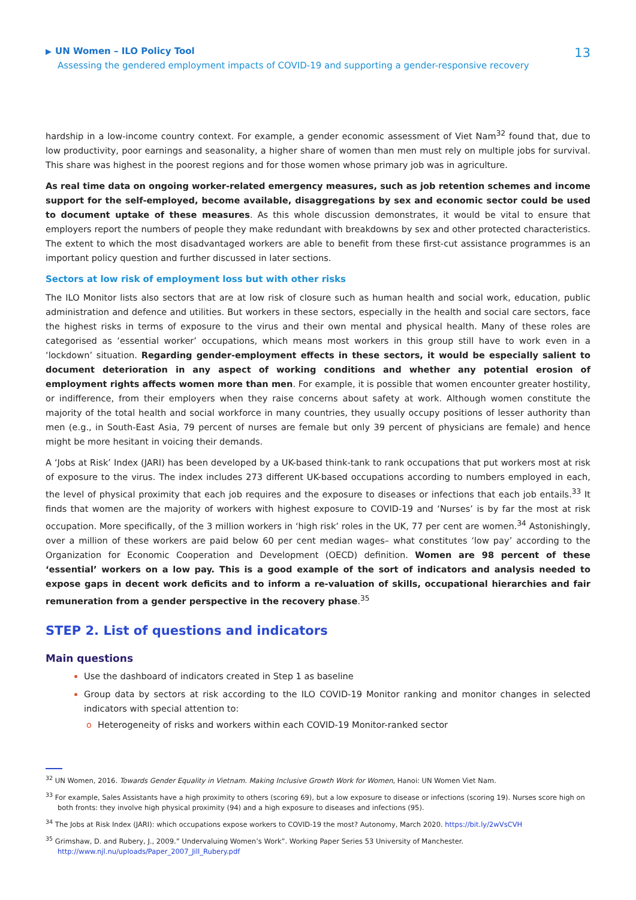▶ UN Women – ILO Policy Tool
Assessing the gendered employment impacts of COVID-19 and supporting a gender-responsive recovery
13
hardship in a low-income country context. For example, a gender economic assessment of Viet Nam<sup>32</sup> found that, due to low productivity, poor earnings and seasonality, a higher share of women than men must rely on multiple jobs for survival. This share was highest in the poorest regions and for those women whose primary job was in agriculture.
As real time data on ongoing worker-related emergency measures, such as job retention schemes and income support for the self-employed, become available, disaggregations by sex and economic sector could be used to document uptake of these measures. As this whole discussion demonstrates, it would be vital to ensure that employers report the numbers of people they make redundant with breakdowns by sex and other protected characteristics. The extent to which the most disadvantaged workers are able to benefit from these first-cut assistance programmes is an important policy question and further discussed in later sections.
Sectors at low risk of employment loss but with other risks
The ILO Monitor lists also sectors that are at low risk of closure such as human health and social work, education, public administration and defence and utilities. But workers in these sectors, especially in the health and social care sectors, face the highest risks in terms of exposure to the virus and their own mental and physical health. Many of these roles are categorised as ‘essential worker’ occupations, which means most workers in this group still have to work even in a ‘lockdown’ situation. Regarding gender-employment effects in these sectors, it would be especially salient to document deterioration in any aspect of working conditions and whether any potential erosion of employment rights affects women more than men. For example, it is possible that women encounter greater hostility, or indifference, from their employers when they raise concerns about safety at work. Although women constitute the majority of the total health and social workforce in many countries, they usually occupy positions of lesser authority than men (e.g., in South-East Asia, 79 percent of nurses are female but only 39 percent of physicians are female) and hence might be more hesitant in voicing their demands.
A ‘Jobs at Risk’ Index (JARI) has been developed by a UK-based think-tank to rank occupations that put workers most at risk of exposure to the virus. The index includes 273 different UK-based occupations according to numbers employed in each, the level of physical proximity that each job requires and the exposure to diseases or infections that each job entails.<sup>33</sup> It finds that women are the majority of workers with highest exposure to COVID-19 and ‘Nurses’ is by far the most at risk occupation. More specifically, of the 3 million workers in ‘high risk’ roles in the UK, 77 per cent are women.<sup>34</sup> Astonishingly, over a million of these workers are paid below 60 per cent median wages– what constitutes ‘low pay’ according to the Organization for Economic Cooperation and Development (OECD) definition. Women are 98 percent of these ‘essential’ workers on a low pay. This is a good example of the sort of indicators and analysis needed to expose gaps in decent work deficits and to inform a re-valuation of skills, occupational hierarchies and fair remuneration from a gender perspective in the recovery phase.<sup>35</sup>
STEP 2. List of questions and indicators
Main questions
Use the dashboard of indicators created in Step 1 as baseline
Group data by sectors at risk according to the ILO COVID-19 Monitor ranking and monitor changes in selected indicators with special attention to:
o Heterogeneity of risks and workers within each COVID-19 Monitor-ranked sector
<sup>32</sup> UN Women, 2016. Towards Gender Equality in Vietnam. Making Inclusive Growth Work for Women, Hanoi: UN Women Viet Nam.
<sup>33</sup> For example, Sales Assistants have a high proximity to others (scoring 69), but a low exposure to disease or infections (scoring 19). Nurses score high on both fronts: they involve high physical proximity (94) and a high exposure to diseases and infections (95).
<sup>34</sup> The Jobs at Risk Index (JARI): which occupations expose workers to COVID-19 the most? Autonomy, March 2020. https://bit.ly/2wVsCVH
<sup>35</sup> Grimshaw, D. and Rubery, J., 2009.” Undervaluing Women’s Work”. Working Paper Series 53 University of Manchester. http://www.njl.nu/uploads/Paper_2007_Jill_Rubery.pdf